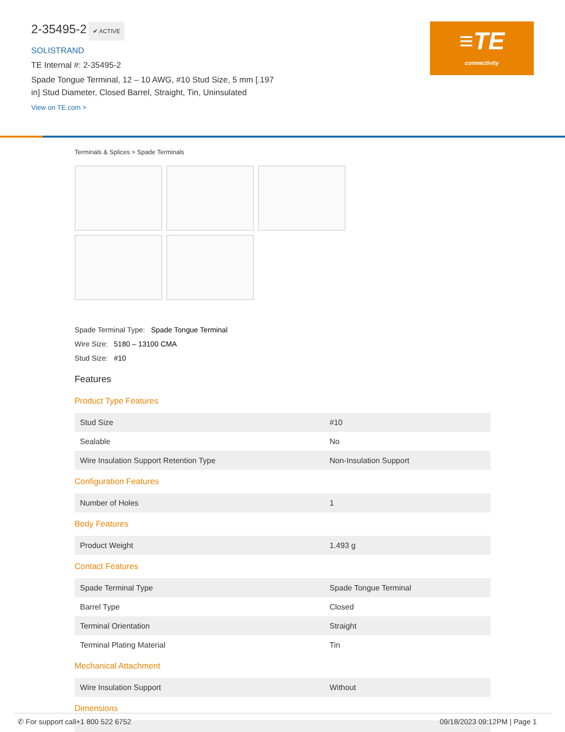2-35495-2
✔ ACTIVE
SOLISTRAND
TE Internal #: 2-35495-2
Spade Tongue Terminal, 12 – 10 AWG, #10 Stud Size, 5 mm [.197
in] Stud Diameter, Closed Barrel, Straight, Tin, Uninsulated
View on TE.com >
≡TE
connectivity
Terminals & Splices > Spade Terminals
Spade Terminal Type: Spade Tongue Terminal
Wire Size: 5180 – 13100 CMA
Stud Size: #10
Features
Product Type Features
| Stud Size | #10 |
| Sealable | No |
| Wire Insulation Support Retention Type | Non-Insulation Support |
Configuration Features
| Number of Holes | 1 |
Body Features
| Product Weight | 1.493 g |
Contact Features
| Spade Terminal Type | Spade Tongue Terminal |
| Barrel Type | Closed |
| Terminal Orientation | Straight |
| Terminal Plating Material | Tin |
Mechanical Attachment
| Wire Insulation Support | Without |
Dimensions
✆ For support call+1 800 522 6752 09/18/2023 09:12PM | Page 1